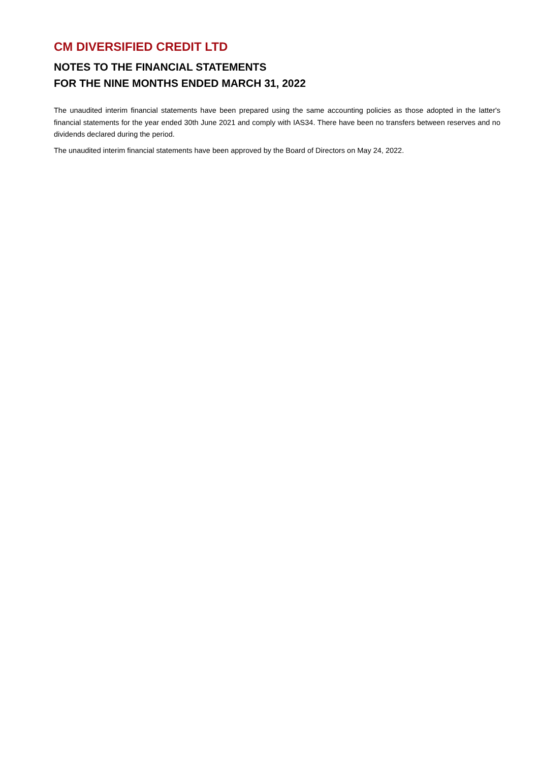CM DIVERSIFIED CREDIT LTD
NOTES TO THE FINANCIAL STATEMENTS
FOR THE NINE MONTHS ENDED MARCH 31, 2022
The unaudited interim financial statements have been prepared using the same accounting policies as those adopted in the latter's financial statements for the year ended 30th June 2021 and comply with IAS34. There have been no transfers between reserves and no dividends declared during the period.
The unaudited interim financial statements have been approved by the Board of Directors on May 24, 2022.